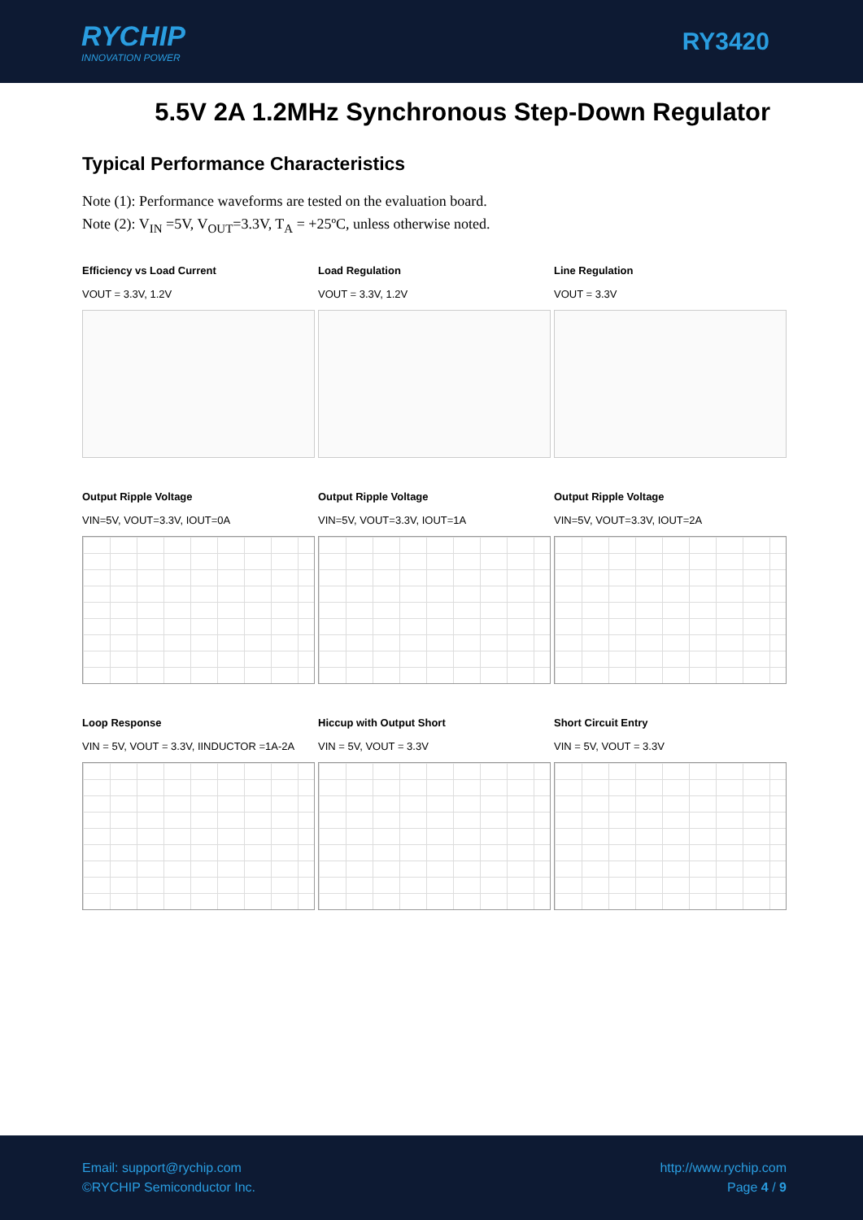RYCHIP
INNOVATION POWER
RY3420
5.5V 2A 1.2MHz Synchronous Step-Down Regulator
Typical Performance Characteristics
Note (1): Performance waveforms are tested on the evaluation board.
Note (2): V<sub>IN</sub> =5V, V<sub>OUT</sub>=3.3V, T<sub>A</sub> = +25ºC, unless otherwise noted.
Efficiency vs Load Current
VOUT = 3.3V, 1.2V
Load Regulation
VOUT = 3.3V, 1.2V
Line Regulation
VOUT = 3.3V
Output Ripple Voltage
VIN=5V, VOUT=3.3V, IOUT=0A
Output Ripple Voltage
VIN=5V, VOUT=3.3V, IOUT=1A
Output Ripple Voltage
VIN=5V, VOUT=3.3V, IOUT=2A
Loop Response
VIN = 5V, VOUT = 3.3V, IINDUCTOR =1A-2A
Hiccup with Output Short
VIN = 5V, VOUT = 3.3V
Short Circuit Entry
VIN = 5V, VOUT = 3.3V
Email: support@rychip.com
©RYCHIP Semiconductor Inc.
http://www.rychip.com
Page 4 / 9